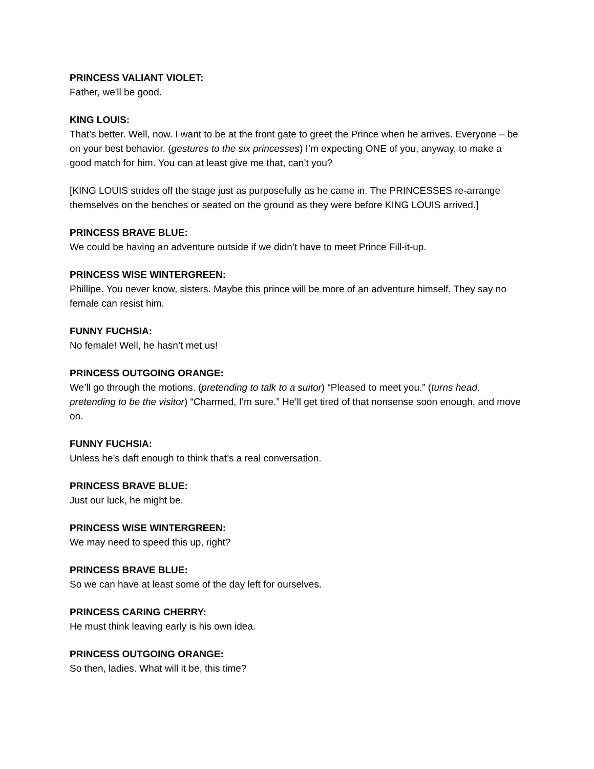PRINCESS VALIANT VIOLET:
Father, we'll be good.
KING LOUIS:
That’s better. Well, now. I want to be at the front gate to greet the Prince when he arrives. Everyone – be on your best behavior. (gestures to the six princesses) I’m expecting ONE of you, anyway, to make a good match for him. You can at least give me that, can’t you?
[KING LOUIS strides off the stage just as purposefully as he came in. The PRINCESSES re-arrange themselves on the benches or seated on the ground as they were before KING LOUIS arrived.]
PRINCESS BRAVE BLUE:
We could be having an adventure outside if we didn’t have to meet Prince Fill-it-up.
PRINCESS WISE WINTERGREEN:
Phillipe. You never know, sisters. Maybe this prince will be more of an adventure himself. They say no female can resist him.
FUNNY FUCHSIA:
No female! Well, he hasn’t met us!
PRINCESS OUTGOING ORANGE:
We’ll go through the motions. (pretending to talk to a suitor) “Pleased to meet you.” (turns head, pretending to be the visitor) “Charmed, I’m sure.” He’ll get tired of that nonsense soon enough, and move on.
FUNNY FUCHSIA:
Unless he’s daft enough to think that’s a real conversation.
PRINCESS BRAVE BLUE:
Just our luck, he might be.
PRINCESS WISE WINTERGREEN:
We may need to speed this up, right?
PRINCESS BRAVE BLUE:
So we can have at least some of the day left for ourselves.
PRINCESS CARING CHERRY:
He must think leaving early is his own idea.
PRINCESS OUTGOING ORANGE:
So then, ladies. What will it be, this time?